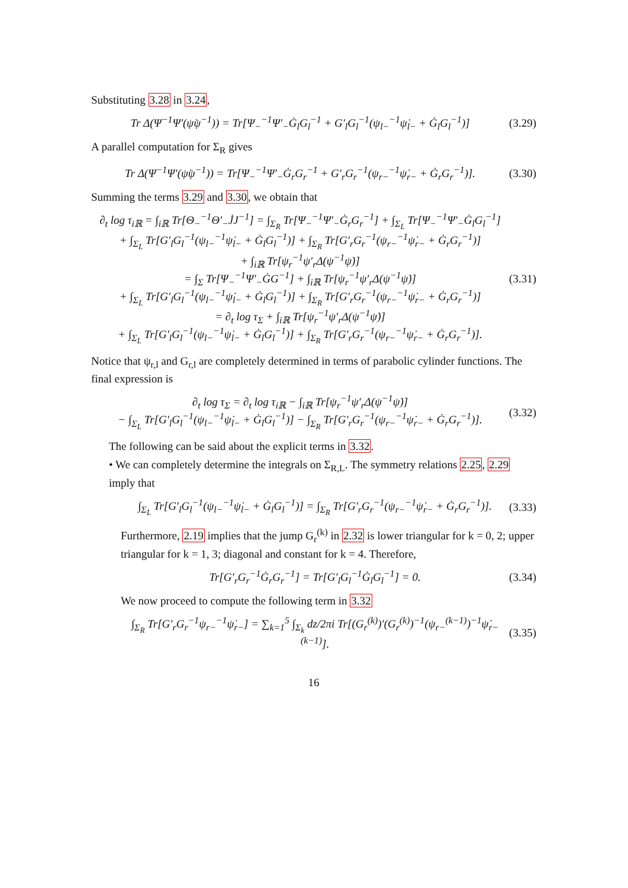Substituting 3.28 in 3.24,
Tr Δ(Ψ<sup>−1</sup>Ψ′(ψ̇ψ<sup>−1</sup>)) = Tr[Ψ<sub>−</sub><sup>−1</sup>Ψ′<sub>−</sub>Ġ<sub>l</sub>G<sub>l</sub><sup>−1</sup> + G′<sub>l</sub>G<sub>l</sub><sup>−1</sup>(ψ<sub>l−</sub><sup>−1</sup>ψ̇<sub>l−</sub> + Ġ<sub>l</sub>G<sub>l</sub><sup>−1</sup>)] (3.29)
A parallel computation for Σ<sub>R</sub> gives
Tr Δ(Ψ<sup>−1</sup>Ψ′(ψ̇ψ<sup>−1</sup>)) = Tr[Ψ<sub>−</sub><sup>−1</sup>Ψ′<sub>−</sub>Ġ<sub>r</sub>G<sub>r</sub><sup>−1</sup> + G′<sub>r</sub>G<sub>r</sub><sup>−1</sup>(ψ<sub>r−</sub><sup>−1</sup>ψ̇<sub>r−</sub> + Ġ<sub>r</sub>G<sub>r</sub><sup>−1</sup>)]. (3.30)
Summing the terms 3.29 and 3.30, we obtain that
∂<sub>t</sub> log τ<sub>iℝ</sub> = ∫<sub>iℝ</sub> Tr[Θ<sub>−</sub><sup>−1</sup>Θ′<sub>−</sub>J̇J<sup>−1</sup>] = ∫<sub>Σ<sub>R</sub></sub> Tr[Ψ<sub>−</sub><sup>−1</sup>Ψ′<sub>−</sub>Ġ<sub>r</sub>G<sub>r</sub><sup>−1</sup>] + ∫<sub>Σ<sub>L</sub></sub> Tr[Ψ<sub>−</sub><sup>−1</sup>Ψ′<sub>−</sub>Ġ<sub>l</sub>G<sub>l</sub><sup>−1</sup>]
+ ∫<sub>Σ<sub>L</sub></sub> Tr[G′<sub>l</sub>G<sub>l</sub><sup>−1</sup>(ψ<sub>l−</sub><sup>−1</sup>ψ̇<sub>l−</sub> + Ġ<sub>l</sub>G<sub>l</sub><sup>−1</sup>)] + ∫<sub>Σ<sub>R</sub></sub> Tr[G′<sub>r</sub>G<sub>r</sub><sup>−1</sup>(ψ<sub>r−</sub><sup>−1</sup>ψ̇<sub>r−</sub> + Ġ<sub>r</sub>G<sub>r</sub><sup>−1</sup>)]
+ ∫<sub>iℝ</sub> Tr[ψ<sub>r</sub><sup>−1</sup>ψ′<sub>r</sub>Δ(ψ<sup>−1</sup>ψ̇)]
= ∫<sub>Σ</sub> Tr[Ψ<sub>−</sub><sup>−1</sup>Ψ′<sub>−</sub>ĠG<sup>−1</sup>] + ∫<sub>iℝ</sub> Tr[ψ<sub>r</sub><sup>−1</sup>ψ′<sub>r</sub>Δ(ψ<sup>−1</sup>ψ̇)]
+ ∫<sub>Σ<sub>L</sub></sub> Tr[G′<sub>l</sub>G<sub>l</sub><sup>−1</sup>(ψ<sub>l−</sub><sup>−1</sup>ψ̇<sub>l−</sub> + Ġ<sub>l</sub>G<sub>l</sub><sup>−1</sup>)] + ∫<sub>Σ<sub>R</sub></sub> Tr[G′<sub>r</sub>G<sub>r</sub><sup>−1</sup>(ψ<sub>r−</sub><sup>−1</sup>ψ̇<sub>r−</sub> + Ġ<sub>r</sub>G<sub>r</sub><sup>−1</sup>)]
= ∂<sub>t</sub> log τ<sub>Σ</sub> + ∫<sub>iℝ</sub> Tr[ψ<sub>r</sub><sup>−1</sup>ψ′<sub>r</sub>Δ(ψ<sup>−1</sup>ψ̇)]
+ ∫<sub>Σ<sub>L</sub></sub> Tr[G′<sub>l</sub>G<sub>l</sub><sup>−1</sup>(ψ<sub>l−</sub><sup>−1</sup>ψ̇<sub>l−</sub> + Ġ<sub>l</sub>G<sub>l</sub><sup>−1</sup>)] + ∫<sub>Σ<sub>R</sub></sub> Tr[G′<sub>r</sub>G<sub>r</sub><sup>−1</sup>(ψ<sub>r−</sub><sup>−1</sup>ψ̇<sub>r−</sub> + Ġ<sub>r</sub>G<sub>r</sub><sup>−1</sup>)]. (3.31)
Notice that ψ<sub>r,l</sub> and G<sub>r,l</sub> are completely determined in terms of parabolic cylinder functions. The final expression is
∂<sub>t</sub> log τ<sub>Σ</sub> = ∂<sub>t</sub> log τ<sub>iℝ</sub> − ∫<sub>iℝ</sub> Tr[ψ<sub>r</sub><sup>−1</sup>ψ′<sub>r</sub>Δ(ψ<sup>−1</sup>ψ̇)]
− ∫<sub>Σ<sub>L</sub></sub> Tr[G′<sub>l</sub>G<sub>l</sub><sup>−1</sup>(ψ<sub>l−</sub><sup>−1</sup>ψ̇<sub>l−</sub> + Ġ<sub>l</sub>G<sub>l</sub><sup>−1</sup>)] − ∫<sub>Σ<sub>R</sub></sub> Tr[G′<sub>r</sub>G<sub>r</sub><sup>−1</sup>(ψ<sub>r−</sub><sup>−1</sup>ψ̇<sub>r−</sub> + Ġ<sub>r</sub>G<sub>r</sub><sup>−1</sup>)]. (3.32)
The following can be said about the explicit terms in 3.32.
• We can completely determine the integrals on Σ<sub>R,L</sub>. The symmetry relations 2.25, 2.29 imply that
∫<sub>Σ<sub>L</sub></sub> Tr[G′<sub>l</sub>G<sub>l</sub><sup>−1</sup>(ψ<sub>l−</sub><sup>−1</sup>ψ̇<sub>l−</sub> + Ġ<sub>l</sub>G<sub>l</sub><sup>−1</sup>)] = ∫<sub>Σ<sub>R</sub></sub> Tr[G′<sub>r</sub>G<sub>r</sub><sup>−1</sup>(ψ<sub>r−</sub><sup>−1</sup>ψ̇<sub>r−</sub> + Ġ<sub>r</sub>G<sub>r</sub><sup>−1</sup>)]. (3.33)
Furthermore, 2.19 implies that the jump G<sub>r</sub><sup>(k)</sup> in 2.32 is lower triangular for k = 0, 2; upper triangular for k = 1, 3; diagonal and constant for k = 4. Therefore,
Tr[G′<sub>r</sub>G<sub>r</sub><sup>−1</sup>Ġ<sub>r</sub>G<sub>r</sub><sup>−1</sup>] = Tr[G′<sub>l</sub>G<sub>l</sub><sup>−1</sup>Ġ<sub>l</sub>G<sub>l</sub><sup>−1</sup>] = 0. (3.34)
We now proceed to compute the following term in 3.32
∫<sub>Σ<sub>R</sub></sub> Tr[G′<sub>r</sub>G<sub>r</sub><sup>−1</sup>ψ<sub>r−</sub><sup>−1</sup>ψ̇<sub>r−</sub>] = ∑<sub>k=1</sub><sup>5</sup> ∫<sub>Σ<sub>k</sub></sub> dz/2πi Tr[(G<sub>r</sub><sup>(k)</sup>)′(G<sub>r</sub><sup>(k)</sup>)<sup>−1</sup>(ψ<sub>r−</sub><sup>(k−1)</sup>)<sup>−1</sup>ψ̇<sub>r−</sub><sup>(k−1)</sup>]. (3.35)
16